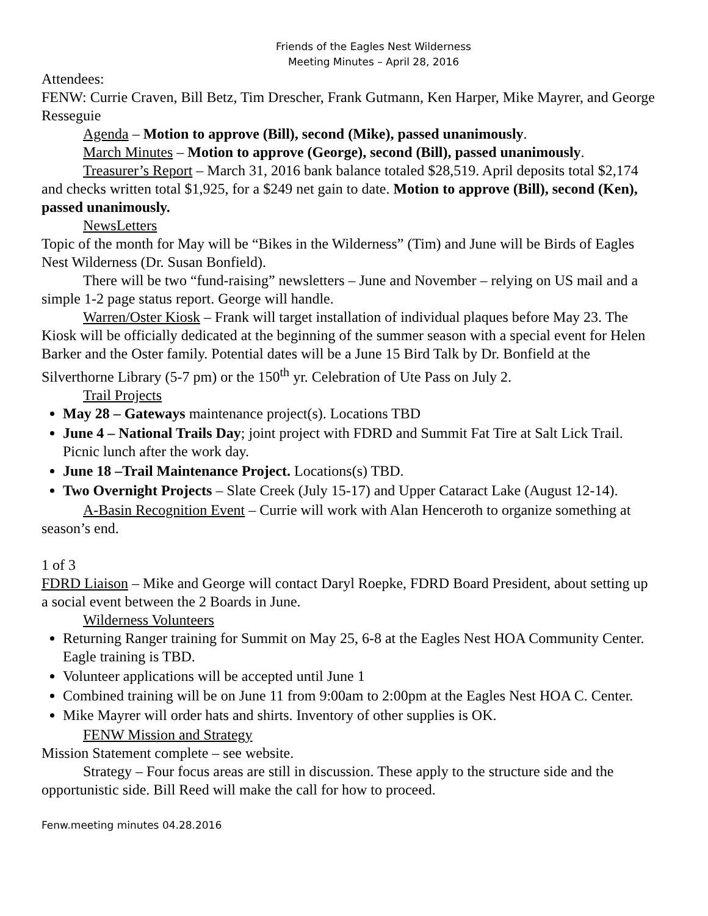Friends of the Eagles Nest Wilderness
Meeting Minutes – April 28, 2016
Attendees:
FENW: Currie Craven, Bill Betz, Tim Drescher, Frank Gutmann, Ken Harper, Mike Mayrer, and George Resseguie
Agenda – Motion to approve (Bill), second (Mike), passed unanimously.
March Minutes – Motion to approve (George), second (Bill), passed unanimously.
Treasurer’s Report – March 31, 2016 bank balance totaled $28,519. April deposits total $2,174 and checks written total $1,925, for a $249 net gain to date. Motion to approve (Bill), second (Ken), passed unanimously.
NewsLetters
Topic of the month for May will be “Bikes in the Wilderness” (Tim) and June will be Birds of Eagles Nest Wilderness (Dr. Susan Bonfield).
There will be two “fund-raising” newsletters – June and November – relying on US mail and a simple 1-2 page status report. George will handle.
Warren/Oster Kiosk – Frank will target installation of individual plaques before May 23. The Kiosk will be officially dedicated at the beginning of the summer season with a special event for Helen Barker and the Oster family. Potential dates will be a June 15 Bird Talk by Dr. Bonfield at the Silverthorne Library (5-7 pm) or the 150<sup>th</sup> yr. Celebration of Ute Pass on July 2.
Trail Projects
May 28 – Gateways maintenance project(s). Locations TBD
June 4 – National Trails Day; joint project with FDRD and Summit Fat Tire at Salt Lick Trail. Picnic lunch after the work day.
June 18 –Trail Maintenance Project. Locations(s) TBD.
Two Overnight Projects – Slate Creek (July 15-17) and Upper Cataract Lake (August 12-14).
A-Basin Recognition Event – Currie will work with Alan Henceroth to organize something at season’s end.
1 of 3
FDRD Liaison – Mike and George will contact Daryl Roepke, FDRD Board President, about setting up a social event between the 2 Boards in June.
Wilderness Volunteers
Returning Ranger training for Summit on May 25, 6-8 at the Eagles Nest HOA Community Center. Eagle training is TBD.
Volunteer applications will be accepted until June 1
Combined training will be on June 11 from 9:00am to 2:00pm at the Eagles Nest HOA C. Center.
Mike Mayrer will order hats and shirts. Inventory of other supplies is OK.
FENW Mission and Strategy
Mission Statement complete – see website.
Strategy – Four focus areas are still in discussion. These apply to the structure side and the opportunistic side. Bill Reed will make the call for how to proceed.
Fenw.meeting minutes 04.28.2016